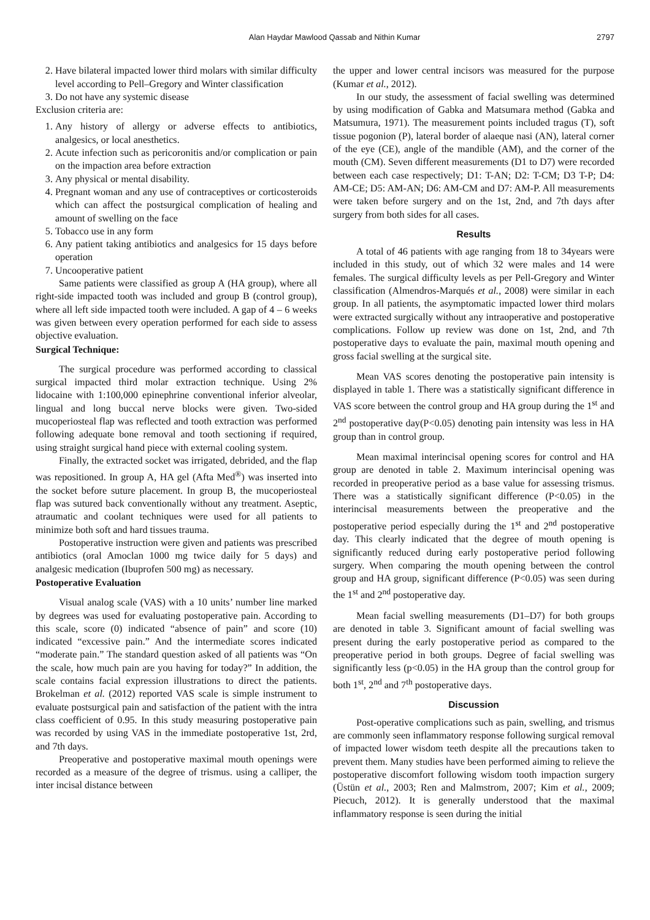Alan Haydar Mawlood Qassab and Nithin Kumar 2797
2. Have bilateral impacted lower third molars with similar difficulty level according to Pell–Gregory and Winter classification
3. Do not have any systemic disease
Exclusion criteria are:
1. Any history of allergy or adverse effects to antibiotics, analgesics, or local anesthetics.
2. Acute infection such as pericoronitis and/or complication or pain on the impaction area before extraction
3. Any physical or mental disability.
4. Pregnant woman and any use of contraceptives or corticosteroids which can affect the postsurgical complication of healing and amount of swelling on the face
5. Tobacco use in any form
6. Any patient taking antibiotics and analgesics for 15 days before operation
7. Uncooperative patient
Same patients were classified as group A (HA group), where all right-side impacted tooth was included and group B (control group), where all left side impacted tooth were included. A gap of 4 – 6 weeks was given between every operation performed for each side to assess objective evaluation.
Surgical Technique:
The surgical procedure was performed according to classical surgical impacted third molar extraction technique. Using 2% lidocaine with 1:100,000 epinephrine conventional inferior alveolar, lingual and long buccal nerve blocks were given. Two-sided mucoperiosteal flap was reflected and tooth extraction was performed following adequate bone removal and tooth sectioning if required, using straight surgical hand piece with external cooling system.
Finally, the extracted socket was irrigated, debrided, and the flap was repositioned. In group A, HA gel (Afta Med<sup>®</sup>) was inserted into the socket before suture placement. In group B, the mucoperiosteal flap was sutured back conventionally without any treatment. Aseptic, atraumatic and coolant techniques were used for all patients to minimize both soft and hard tissues trauma.
Postoperative instruction were given and patients was prescribed antibiotics (oral Amoclan 1000 mg twice daily for 5 days) and analgesic medication (Ibuprofen 500 mg) as necessary.
Postoperative Evaluation
Visual analog scale (VAS) with a 10 units’ number line marked by degrees was used for evaluating postoperative pain. According to this scale, score (0) indicated “absence of pain” and score (10) indicated “excessive pain.” And the intermediate scores indicated “moderate pain.” The standard question asked of all patients was “On the scale, how much pain are you having for today?” In addition, the scale contains facial expression illustrations to direct the patients. Brokelman et al. (2012) reported VAS scale is simple instrument to evaluate postsurgical pain and satisfaction of the patient with the intra class coefficient of 0.95. In this study measuring postoperative pain was recorded by using VAS in the immediate postoperative 1st, 2rd, and 7th days.
Preoperative and postoperative maximal mouth openings were recorded as a measure of the degree of trismus. using a calliper, the inter incisal distance between
the upper and lower central incisors was measured for the purpose (Kumar et al., 2012).
In our study, the assessment of facial swelling was determined by using modification of Gabka and Matsumara method (Gabka and Matsumura, 1971). The measurement points included tragus (T), soft tissue pogonion (P), lateral border of alaeque nasi (AN), lateral corner of the eye (CE), angle of the mandible (AM), and the corner of the mouth (CM). Seven different measurements (D1 to D7) were recorded between each case respectively; D1: T-AN; D2: T-CM; D3 T-P; D4: AM-CE; D5: AM-AN; D6: AM-CM and D7: AM-P. All measurements were taken before surgery and on the 1st, 2nd, and 7th days after surgery from both sides for all cases.
Results
A total of 46 patients with age ranging from 18 to 34years were included in this study, out of which 32 were males and 14 were females. The surgical difficulty levels as per Pell-Gregory and Winter classification (Almendros-Marqués et al., 2008) were similar in each group. In all patients, the asymptomatic impacted lower third molars were extracted surgically without any intraoperative and postoperative complications. Follow up review was done on 1st, 2nd, and 7th postoperative days to evaluate the pain, maximal mouth opening and gross facial swelling at the surgical site.
Mean VAS scores denoting the postoperative pain intensity is displayed in table 1. There was a statistically significant difference in VAS score between the control group and HA group during the 1<sup>st</sup> and 2<sup>nd</sup> postoperative day(P<0.05) denoting pain intensity was less in HA group than in control group.
Mean maximal interincisal opening scores for control and HA group are denoted in table 2. Maximum interincisal opening was recorded in preoperative period as a base value for assessing trismus. There was a statistically significant difference (P<0.05) in the interincisal measurements between the preoperative and the postoperative period especially during the 1<sup>st</sup> and 2<sup>nd</sup> postoperative day. This clearly indicated that the degree of mouth opening is significantly reduced during early postoperative period following surgery. When comparing the mouth opening between the control group and HA group, significant difference (P<0.05) was seen during the 1<sup>st</sup> and 2<sup>nd</sup> postoperative day.
Mean facial swelling measurements (D1–D7) for both groups are denoted in table 3. Significant amount of facial swelling was present during the early postoperative period as compared to the preoperative period in both groups. Degree of facial swelling was significantly less (p<0.05) in the HA group than the control group for both 1<sup>st</sup>, 2<sup>nd</sup> and 7<sup>th</sup> postoperative days.
Discussion
Post-operative complications such as pain, swelling, and trismus are commonly seen inflammatory response following surgical removal of impacted lower wisdom teeth despite all the precautions taken to prevent them. Many studies have been performed aiming to relieve the postoperative discomfort following wisdom tooth impaction surgery (Üstün et al., 2003; Ren and Malmstrom, 2007; Kim et al., 2009; Piecuch, 2012). It is generally understood that the maximal inflammatory response is seen during the initial